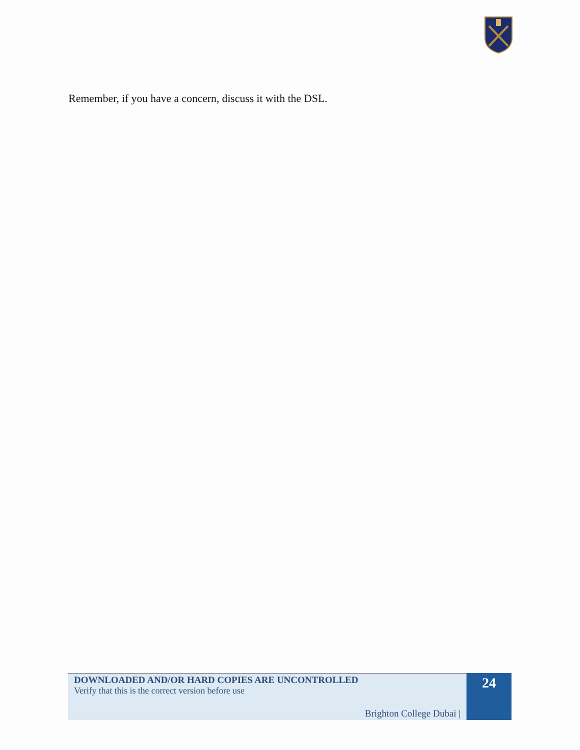Remember, if you have a concern, discuss it with the DSL.
DOWNLOADED AND/OR HARD COPIES ARE UNCONTROLLED
Verify that this is the correct version before use
Brighton College Dubai |
24